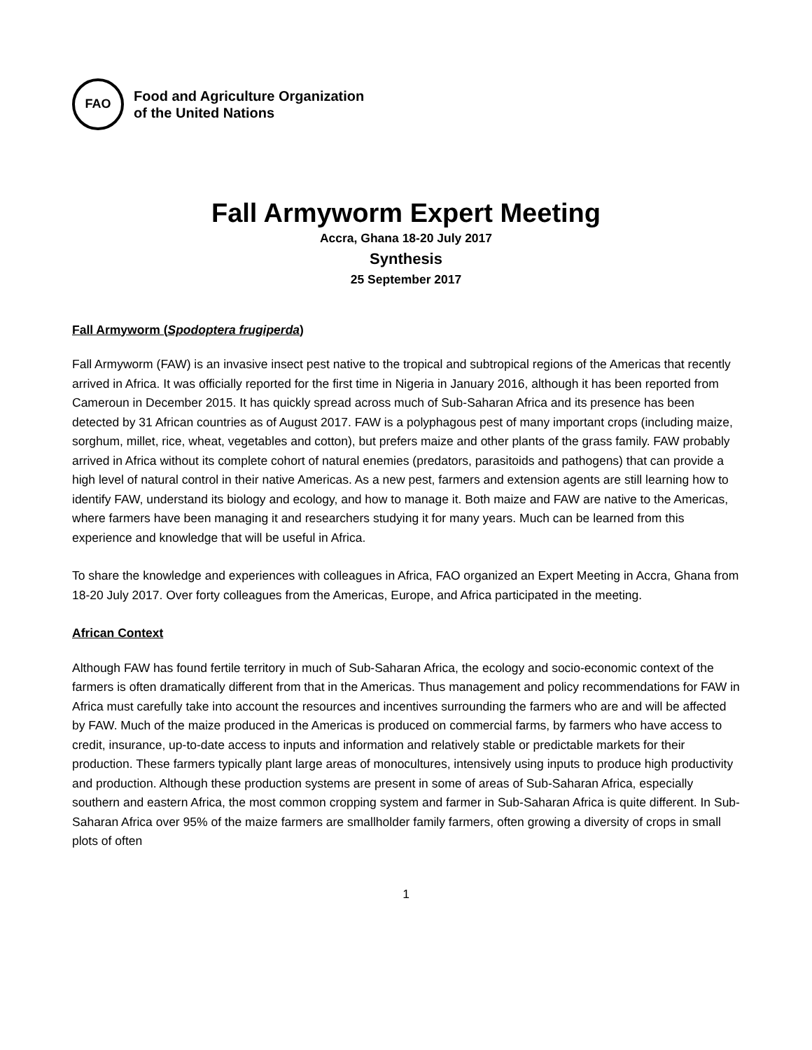FAO
Food and Agriculture Organization
of the United Nations
Fall Armyworm Expert Meeting
Accra, Ghana 18-20 July 2017
Synthesis
25 September 2017
Fall Armyworm (Spodoptera frugiperda)
Fall Armyworm (FAW) is an invasive insect pest native to the tropical and subtropical regions of the Americas that recently arrived in Africa. It was officially reported for the first time in Nigeria in January 2016, although it has been reported from Cameroun in December 2015. It has quickly spread across much of Sub-Saharan Africa and its presence has been detected by 31 African countries as of August 2017. FAW is a polyphagous pest of many important crops (including maize, sorghum, millet, rice, wheat, vegetables and cotton), but prefers maize and other plants of the grass family. FAW probably arrived in Africa without its complete cohort of natural enemies (predators, parasitoids and pathogens) that can provide a high level of natural control in their native Americas. As a new pest, farmers and extension agents are still learning how to identify FAW, understand its biology and ecology, and how to manage it. Both maize and FAW are native to the Americas, where farmers have been managing it and researchers studying it for many years. Much can be learned from this experience and knowledge that will be useful in Africa.
To share the knowledge and experiences with colleagues in Africa, FAO organized an Expert Meeting in Accra, Ghana from 18-20 July 2017. Over forty colleagues from the Americas, Europe, and Africa participated in the meeting.
African Context
Although FAW has found fertile territory in much of Sub-Saharan Africa, the ecology and socio-economic context of the farmers is often dramatically different from that in the Americas. Thus management and policy recommendations for FAW in Africa must carefully take into account the resources and incentives surrounding the farmers who are and will be affected by FAW. Much of the maize produced in the Americas is produced on commercial farms, by farmers who have access to credit, insurance, up-to-date access to inputs and information and relatively stable or predictable markets for their production. These farmers typically plant large areas of monocultures, intensively using inputs to produce high productivity and production. Although these production systems are present in some of areas of Sub-Saharan Africa, especially southern and eastern Africa, the most common cropping system and farmer in Sub-Saharan Africa is quite different. In Sub-Saharan Africa over 95% of the maize farmers are smallholder family farmers, often growing a diversity of crops in small plots of often
1